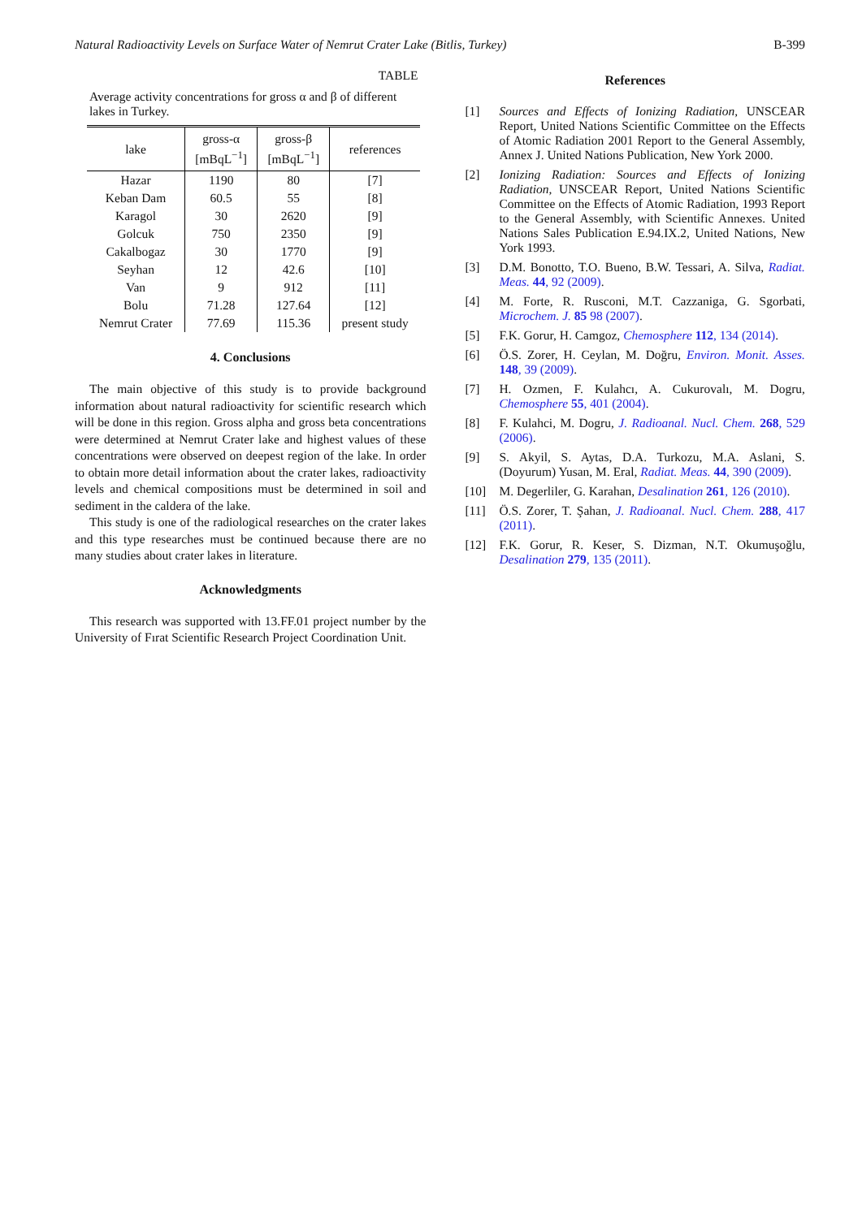Natural Radioactivity Levels on Surface Water of Nemrut Crater Lake (Bitlis, Turkey) B-399
TABLE
Average activity concentrations for gross α and β of different lakes in Turkey.
| lake | gross-α [mBqL<sup>−1</sup>] | gross-β [mBqL<sup>−1</sup>] | references |
| --- | --- | --- | --- |
| Hazar | 1190 | 80 | [7] |
| Keban Dam | 60.5 | 55 | [8] |
| Karagol | 30 | 2620 | [9] |
| Golcuk | 750 | 2350 | [9] |
| Cakalbogaz | 30 | 1770 | [9] |
| Seyhan | 12 | 42.6 | [10] |
| Van | 9 | 912 | [11] |
| Bolu | 71.28 | 127.64 | [12] |
| Nemrut Crater | 77.69 | 115.36 | present study |
4. Conclusions
The main objective of this study is to provide background information about natural radioactivity for scientific research which will be done in this region. Gross alpha and gross beta concentrations were determined at Nemrut Crater lake and highest values of these concentrations were observed on deepest region of the lake. In order to obtain more detail information about the crater lakes, radioactivity levels and chemical compositions must be determined in soil and sediment in the caldera of the lake.
This study is one of the radiological researches on the crater lakes and this type researches must be continued because there are no many studies about crater lakes in literature.
Acknowledgments
This research was supported with 13.FF.01 project number by the University of Fırat Scientific Research Project Coordination Unit.
References
[1] Sources and Effects of Ionizing Radiation, UNSCEAR Report, United Nations Scientific Committee on the Effects of Atomic Radiation 2001 Report to the General Assembly, Annex J. United Nations Publication, New York 2000.
[2] Ionizing Radiation: Sources and Effects of Ionizing Radiation, UNSCEAR Report, United Nations Scientific Committee on the Effects of Atomic Radiation, 1993 Report to the General Assembly, with Scientific Annexes. United Nations Sales Publication E.94.IX.2, United Nations, New York 1993.
[3] D.M. Bonotto, T.O. Bueno, B.W. Tessari, A. Silva, Radiat. Meas. 44, 92 (2009).
[4] M. Forte, R. Rusconi, M.T. Cazzaniga, G. Sgorbati, Microchem. J. 85 98 (2007).
[5] F.K. Gorur, H. Camgoz, Chemosphere 112, 134 (2014).
[6] Ö.S. Zorer, H. Ceylan, M. Doğru, Environ. Monit. Asses. 148, 39 (2009).
[7] H. Ozmen, F. Kulahcı, A. Cukurovalı, M. Dogru, Chemosphere 55, 401 (2004).
[8] F. Kulahci, M. Dogru, J. Radioanal. Nucl. Chem. 268, 529 (2006).
[9] S. Akyil, S. Aytas, D.A. Turkozu, M.A. Aslani, S. (Doyurum) Yusan, M. Eral, Radiat. Meas. 44, 390 (2009).
[10] M. Degerliler, G. Karahan, Desalination 261, 126 (2010).
[11] Ö.S. Zorer, T. Şahan, J. Radioanal. Nucl. Chem. 288, 417 (2011).
[12] F.K. Gorur, R. Keser, S. Dizman, N.T. Okumuşoğlu, Desalination 279, 135 (2011).